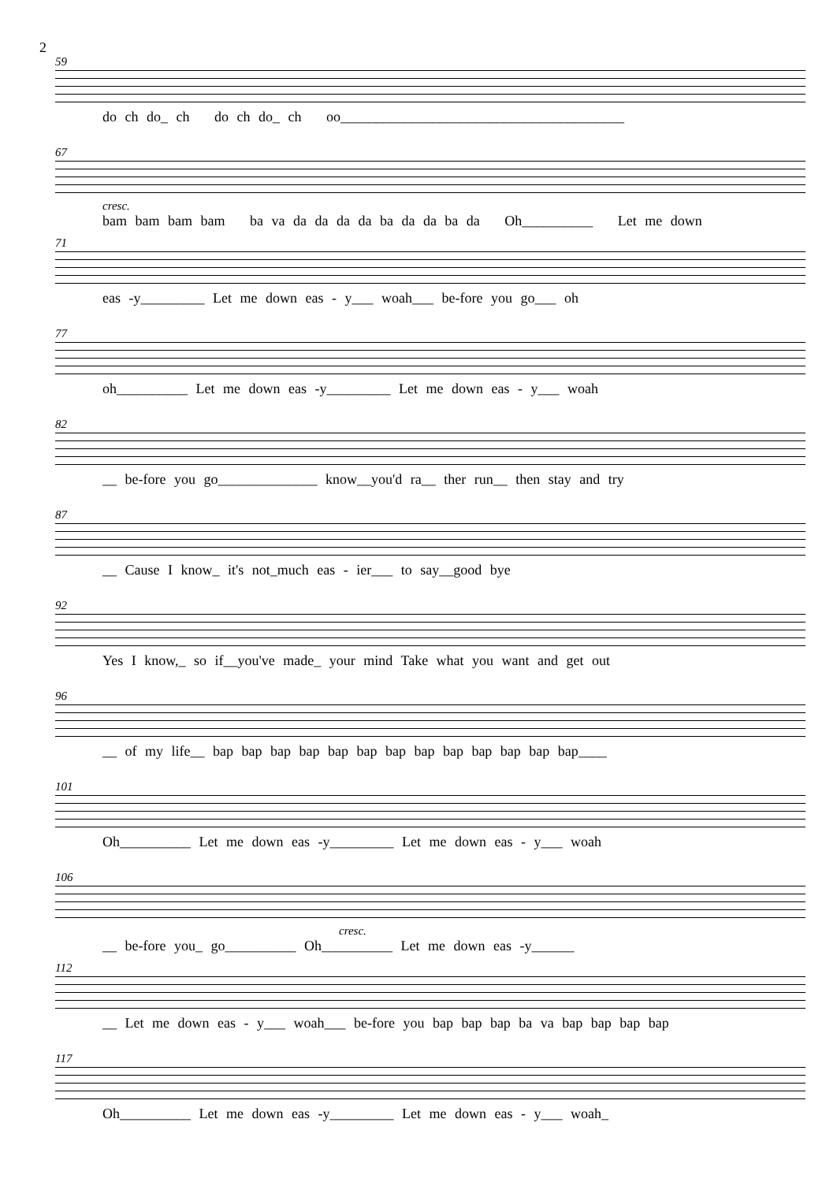2
59
do ch do_ ch do ch do_ ch oo________________________________________
67
cresc.
bam bam bam bam ba va da da da da ba da da ba da Oh__________ Let me down
71
eas -y_________ Let me down eas - y___ woah___ be-fore you go___ oh
77
oh__________ Let me down eas -y_________ Let me down eas - y___ woah
82
__ be-fore you go______________ know__you'd ra__ ther run__ then stay and try
87
__ Cause I know_ it's not_much eas - ier___ to say__good bye
92
Yes I know,_ so if__you've made_ your mind Take what you want and get out
96
__ of my life__ bap bap bap bap bap bap bap bap bap bap bap bap bap____
101
Oh__________ Let me down eas -y_________ Let me down eas - y___ woah
106
cresc.
__ be-fore you_ go__________ Oh__________ Let me down eas -y______
112
__ Let me down eas - y___ woah___ be-fore you bap bap bap ba va bap bap bap bap
117
Oh__________ Let me down eas -y_________ Let me down eas - y___ woah_